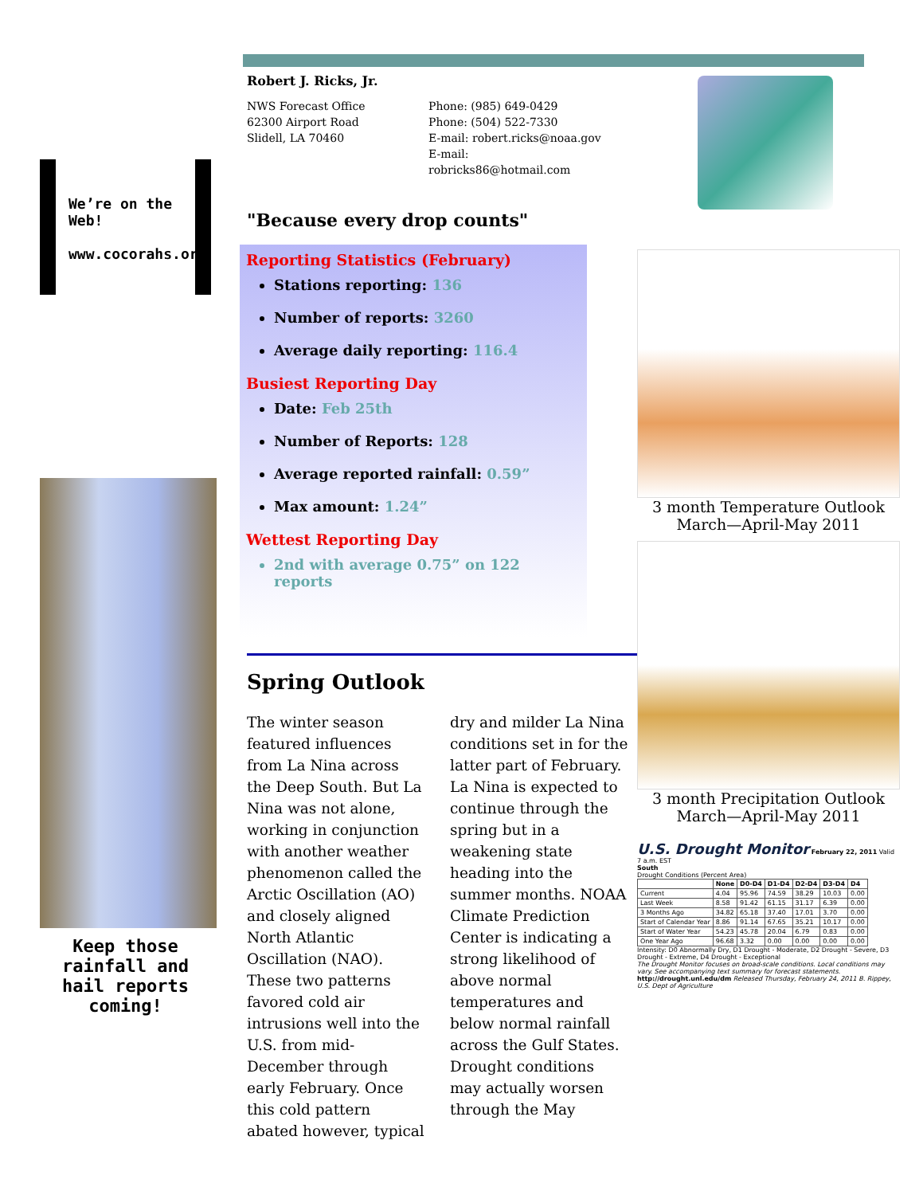We’re on the Web!
www.cocorahs.org
Keep those rainfall and hail reports coming!
Robert J. Ricks, Jr.
NWS Forecast Office
62300 Airport Road
Slidell, LA 70460
Phone: (985) 649-0429
Phone: (504) 522-7330
E-mail: robert.ricks@noaa.gov
E-mail: robricks86@hotmail.com
"Because every drop counts"
Reporting Statistics (February)
Stations reporting: 136
Number of reports: 3260
Average daily reporting: 116.4
Busiest Reporting Day
Date: Feb 25th
Number of Reports: 128
Average reported rainfall: 0.59”
Max amount: 1.24”
Wettest Reporting Day
2nd with average 0.75” on 122 reports
Spring Outlook
The winter season featured influences from La Nina across the Deep South. But La Nina was not alone, working in conjunction with another weather phenomenon called the Arctic Oscillation (AO) and closely aligned North Atlantic Oscillation (NAO). These two patterns favored cold air intrusions well into the U.S. from mid-December through early February. Once this cold pattern abated however, typical dry and milder La Nina conditions set in for the latter part of February. La Nina is expected to continue through the spring but in a weakening state heading into the summer months. NOAA Climate Prediction Center is indicating a strong likelihood of above normal temperatures and below normal rainfall across the Gulf States. Drought conditions may actually worsen through the May
3 month Temperature Outlook
March—April-May 2011
3 month Precipitation Outlook
March—April-May 2011
U.S. Drought Monitor February 22, 2011 Valid 7 a.m. EST
South
Drought Conditions (Percent Area)
| | None | D0-D4 | D1-D4 | D2-D4 | D3-D4 | D4 |
| --- | --- | --- | --- | --- | --- | --- |
| Current | 4.04 | 95.96 | 74.59 | 38.29 | 10.03 | 0.00 |
| Last Week | 8.58 | 91.42 | 61.15 | 31.17 | 6.39 | 0.00 |
| 3 Months Ago | 34.82 | 65.18 | 37.40 | 17.01 | 3.70 | 0.00 |
| Start of Calendar Year | 8.86 | 91.14 | 67.65 | 35.21 | 10.17 | 0.00 |
| Start of Water Year | 54.23 | 45.78 | 20.04 | 6.79 | 0.83 | 0.00 |
| One Year Ago | 96.68 | 3.32 | 0.00 | 0.00 | 0.00 | 0.00 |
Intensity: D0 Abnormally Dry, D1 Drought - Moderate, D2 Drought - Severe, D3 Drought - Extreme, D4 Drought - Exceptional
The Drought Monitor focuses on broad-scale conditions. Local conditions may vary. See accompanying text summary for forecast statements.
http://drought.unl.edu/dm Released Thursday, February 24, 2011 B. Rippey, U.S. Dept of Agriculture